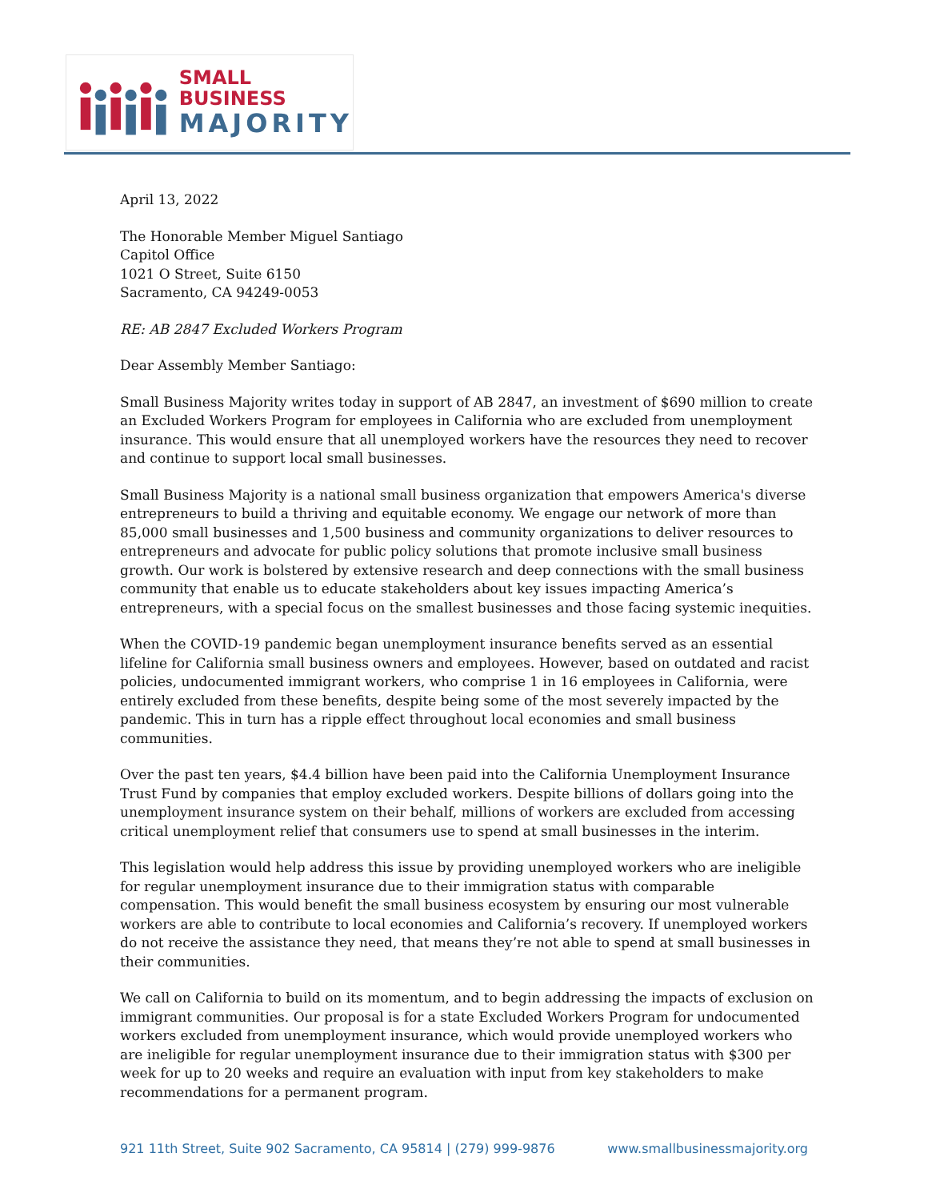SMALL BUSINESS
MAJORITY
April 13, 2022
The Honorable Member Miguel Santiago
Capitol Office
1021 O Street, Suite 6150
Sacramento, CA 94249-0053
RE: AB 2847 Excluded Workers Program
Dear Assembly Member Santiago:
Small Business Majority writes today in support of AB 2847, an investment of $690 million to create an Excluded Workers Program for employees in California who are excluded from unemployment insurance. This would ensure that all unemployed workers have the resources they need to recover and continue to support local small businesses.
Small Business Majority is a national small business organization that empowers America's diverse entrepreneurs to build a thriving and equitable economy. We engage our network of more than 85,000 small businesses and 1,500 business and community organizations to deliver resources to entrepreneurs and advocate for public policy solutions that promote inclusive small business growth. Our work is bolstered by extensive research and deep connections with the small business community that enable us to educate stakeholders about key issues impacting America’s entrepreneurs, with a special focus on the smallest businesses and those facing systemic inequities.
When the COVID-19 pandemic began unemployment insurance benefits served as an essential lifeline for California small business owners and employees. However, based on outdated and racist policies, undocumented immigrant workers, who comprise 1 in 16 employees in California, were entirely excluded from these benefits, despite being some of the most severely impacted by the pandemic. This in turn has a ripple effect throughout local economies and small business communities.
Over the past ten years, $4.4 billion have been paid into the California Unemployment Insurance Trust Fund by companies that employ excluded workers. Despite billions of dollars going into the unemployment insurance system on their behalf, millions of workers are excluded from accessing critical unemployment relief that consumers use to spend at small businesses in the interim.
This legislation would help address this issue by providing unemployed workers who are ineligible for regular unemployment insurance due to their immigration status with comparable compensation. This would benefit the small business ecosystem by ensuring our most vulnerable workers are able to contribute to local economies and California’s recovery. If unemployed workers do not receive the assistance they need, that means they’re not able to spend at small businesses in their communities.
We call on California to build on its momentum, and to begin addressing the impacts of exclusion on immigrant communities. Our proposal is for a state Excluded Workers Program for undocumented workers excluded from unemployment insurance, which would provide unemployed workers who are ineligible for regular unemployment insurance due to their immigration status with $300 per week for up to 20 weeks and require an evaluation with input from key stakeholders to make recommendations for a permanent program.
921 11th Street, Suite 902 Sacramento, CA 95814 | (279) 999-9876 www.smallbusinessmajority.org